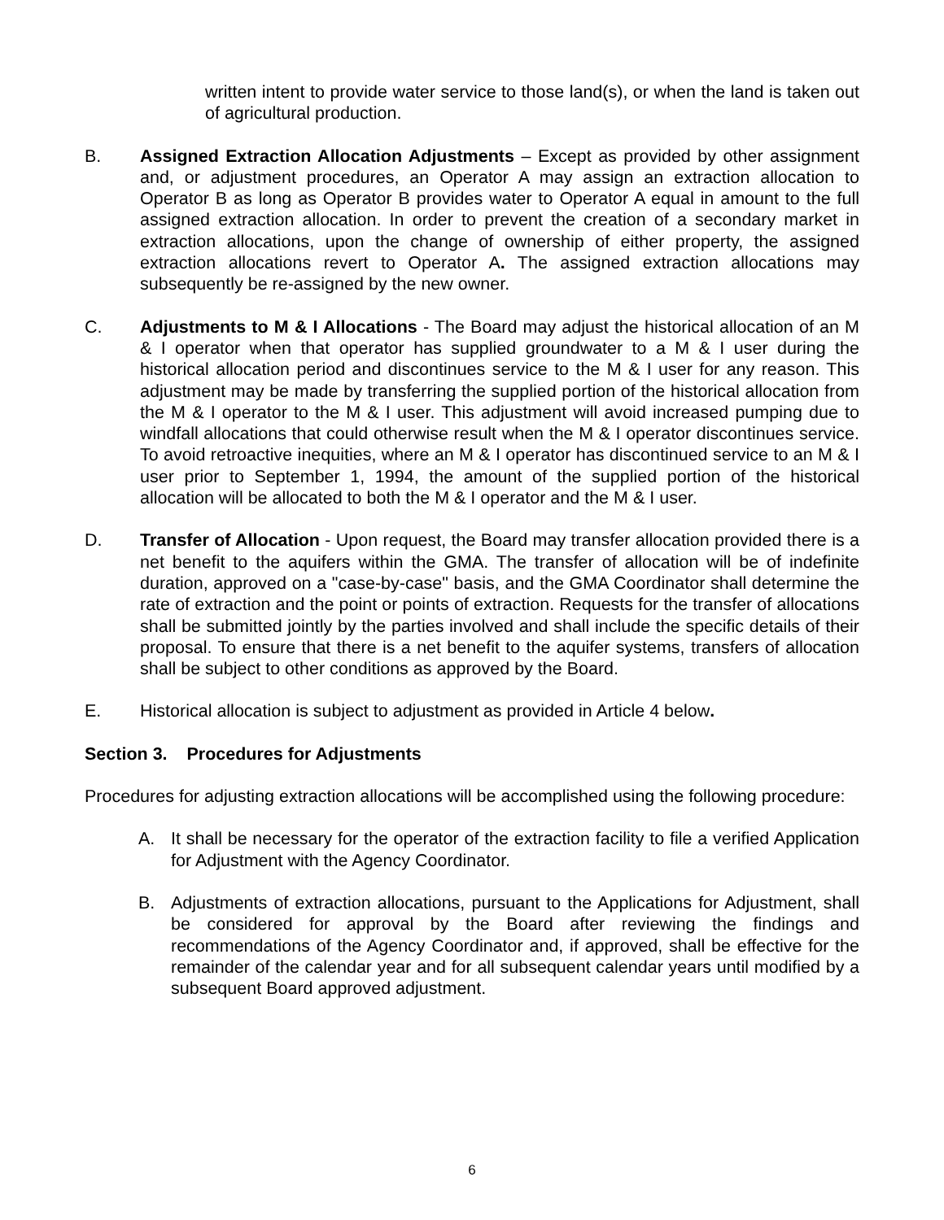written intent to provide water service to those land(s), or when the land is taken out of agricultural production.
B. Assigned Extraction Allocation Adjustments – Except as provided by other assignment and, or adjustment procedures, an Operator A may assign an extraction allocation to Operator B as long as Operator B provides water to Operator A equal in amount to the full assigned extraction allocation. In order to prevent the creation of a secondary market in extraction allocations, upon the change of ownership of either property, the assigned extraction allocations revert to Operator A. The assigned extraction allocations may subsequently be re-assigned by the new owner.
C. Adjustments to M & I Allocations - The Board may adjust the historical allocation of an M & I operator when that operator has supplied groundwater to a M & I user during the historical allocation period and discontinues service to the M & I user for any reason. This adjustment may be made by transferring the supplied portion of the historical allocation from the M & I operator to the M & I user. This adjustment will avoid increased pumping due to windfall allocations that could otherwise result when the M & I operator discontinues service. To avoid retroactive inequities, where an M & I operator has discontinued service to an M & I user prior to September 1, 1994, the amount of the supplied portion of the historical allocation will be allocated to both the M & I operator and the M & I user.
D. Transfer of Allocation - Upon request, the Board may transfer allocation provided there is a net benefit to the aquifers within the GMA. The transfer of allocation will be of indefinite duration, approved on a "case-by-case" basis, and the GMA Coordinator shall determine the rate of extraction and the point or points of extraction. Requests for the transfer of allocations shall be submitted jointly by the parties involved and shall include the specific details of their proposal. To ensure that there is a net benefit to the aquifer systems, transfers of allocation shall be subject to other conditions as approved by the Board.
E. Historical allocation is subject to adjustment as provided in Article 4 below.
Section 3. Procedures for Adjustments
Procedures for adjusting extraction allocations will be accomplished using the following procedure:
A. It shall be necessary for the operator of the extraction facility to file a verified Application for Adjustment with the Agency Coordinator.
B. Adjustments of extraction allocations, pursuant to the Applications for Adjustment, shall be considered for approval by the Board after reviewing the findings and recommendations of the Agency Coordinator and, if approved, shall be effective for the remainder of the calendar year and for all subsequent calendar years until modified by a subsequent Board approved adjustment.
6